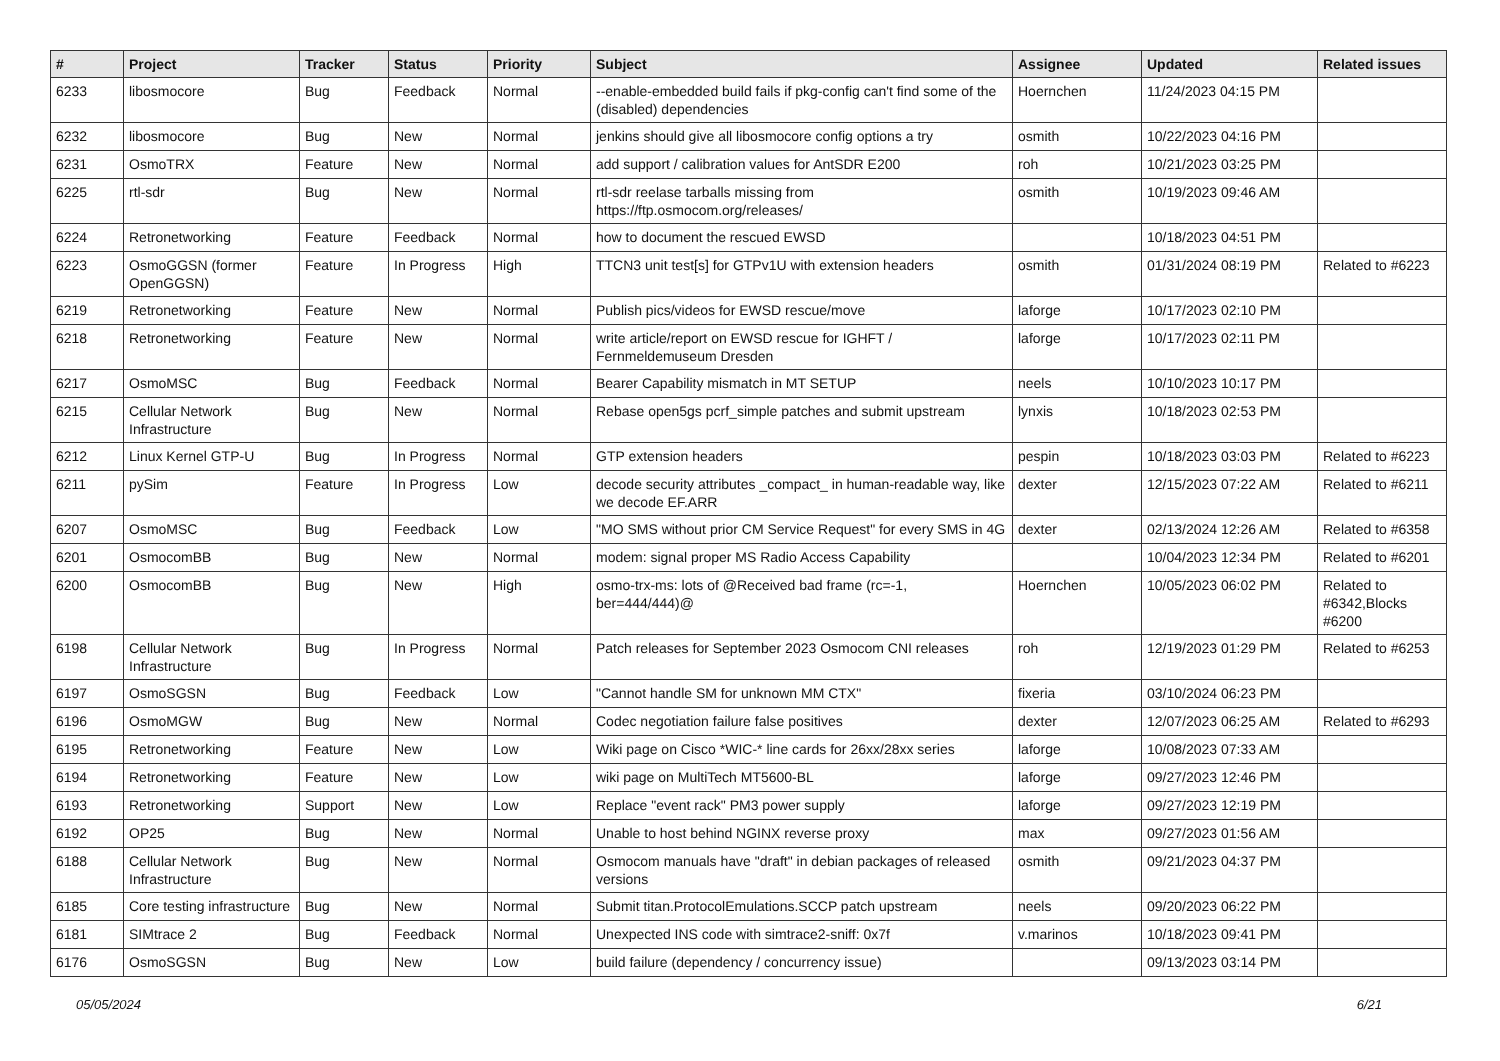| # | Project | Tracker | Status | Priority | Subject | Assignee | Updated | Related issues |
| --- | --- | --- | --- | --- | --- | --- | --- | --- |
| 6233 | libosmocore | Bug | Feedback | Normal | --enable-embedded build fails if pkg-config can't find some of the (disabled) dependencies | Hoernchen | 11/24/2023 04:15 PM | |
| 6232 | libosmocore | Bug | New | Normal | jenkins should give all libosmocore config options a try | osmith | 10/22/2023 04:16 PM | |
| 6231 | OsmoTRX | Feature | New | Normal | add support / calibration values for AntSDR E200 | roh | 10/21/2023 03:25 PM | |
| 6225 | rtl-sdr | Bug | New | Normal | rtl-sdr reelase tarballs missing from https://ftp.osmocom.org/releases/ | osmith | 10/19/2023 09:46 AM | |
| 6224 | Retronetworking | Feature | Feedback | Normal | how to document the rescued EWSD | | 10/18/2023 04:51 PM | |
| 6223 | OsmoGGSN (former OpenGGSN) | Feature | In Progress | High | TTCN3 unit test[s] for GTPv1U with extension headers | osmith | 01/31/2024 08:19 PM | Related to #6223 |
| 6219 | Retronetworking | Feature | New | Normal | Publish pics/videos for EWSD rescue/move | laforge | 10/17/2023 02:10 PM | |
| 6218 | Retronetworking | Feature | New | Normal | write article/report on EWSD rescue for IGHFT / Fernmeldemuseum Dresden | laforge | 10/17/2023 02:11 PM | |
| 6217 | OsmoMSC | Bug | Feedback | Normal | Bearer Capability mismatch in MT SETUP | neels | 10/10/2023 10:17 PM | |
| 6215 | Cellular Network Infrastructure | Bug | New | Normal | Rebase open5gs pcrf_simple patches and submit upstream | lynxis | 10/18/2023 02:53 PM | |
| 6212 | Linux Kernel GTP-U | Bug | In Progress | Normal | GTP extension headers | pespin | 10/18/2023 03:03 PM | Related to #6223 |
| 6211 | pySim | Feature | In Progress | Low | decode security attributes _compact_ in human-readable way, like we decode EF.ARR | dexter | 12/15/2023 07:22 AM | Related to #6211 |
| 6207 | OsmoMSC | Bug | Feedback | Low | "MO SMS without prior CM Service Request" for every SMS in 4G | dexter | 02/13/2024 12:26 AM | Related to #6358 |
| 6201 | OsmocomBB | Bug | New | Normal | modem: signal proper MS Radio Access Capability | | 10/04/2023 12:34 PM | Related to #6201 |
| 6200 | OsmocomBB | Bug | New | High | osmo-trx-ms: lots of @Received bad frame (rc=-1, ber=444/444)@ | Hoernchen | 10/05/2023 06:02 PM | Related to #6342,Blocks #6200 |
| 6198 | Cellular Network Infrastructure | Bug | In Progress | Normal | Patch releases for September 2023 Osmocom CNI releases | roh | 12/19/2023 01:29 PM | Related to #6253 |
| 6197 | OsmoSGSN | Bug | Feedback | Low | "Cannot handle SM for unknown MM CTX" | fixeria | 03/10/2024 06:23 PM | |
| 6196 | OsmoMGW | Bug | New | Normal | Codec negotiation failure false positives | dexter | 12/07/2023 06:25 AM | Related to #6293 |
| 6195 | Retronetworking | Feature | New | Low | Wiki page on Cisco *WIC-* line cards for 26xx/28xx series | laforge | 10/08/2023 07:33 AM | |
| 6194 | Retronetworking | Feature | New | Low | wiki page on MultiTech MT5600-BL | laforge | 09/27/2023 12:46 PM | |
| 6193 | Retronetworking | Support | New | Low | Replace "event rack" PM3 power supply | laforge | 09/27/2023 12:19 PM | |
| 6192 | OP25 | Bug | New | Normal | Unable to host behind NGINX reverse proxy | max | 09/27/2023 01:56 AM | |
| 6188 | Cellular Network Infrastructure | Bug | New | Normal | Osmocom manuals have "draft" in debian packages of released versions | osmith | 09/21/2023 04:37 PM | |
| 6185 | Core testing infrastructure | Bug | New | Normal | Submit titan.ProtocolEmulations.SCCP patch upstream | neels | 09/20/2023 06:22 PM | |
| 6181 | SIMtrace 2 | Bug | Feedback | Normal | Unexpected INS code with simtrace2-sniff: 0x7f | v.marinos | 10/18/2023 09:41 PM | |
| 6176 | OsmoSGSN | Bug | New | Low | build failure (dependency / concurrency issue) | | 09/13/2023 03:14 PM | |
05/05/2024 6/21